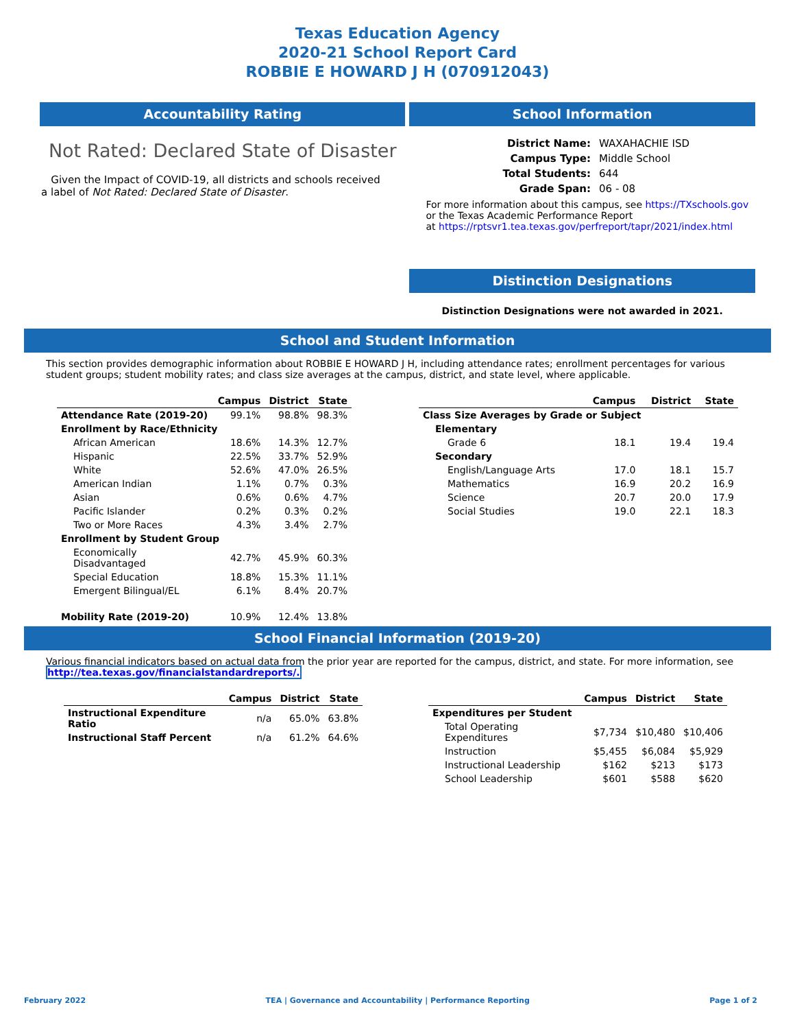Texas Education Agency
2020-21 School Report Card
ROBBIE E HOWARD J H (070912043)
Accountability Rating
Not Rated: Declared State of Disaster
Given the Impact of COVID-19, all districts and schools received a label of Not Rated: Declared State of Disaster.
School Information
| District Name: | WAXAHACHIE ISD |
| Campus Type: | Middle School |
| Total Students: | 644 |
| Grade Span: | 06 - 08 |
For more information about this campus, see https://TXschools.gov
or the Texas Academic Performance Report
at https://rptsvr1.tea.texas.gov/perfreport/tapr/2021/index.html
Distinction Designations
Distinction Designations were not awarded in 2021.
School and Student Information
This section provides demographic information about ROBBIE E HOWARD J H, including attendance rates; enrollment percentages for various student groups; student mobility rates; and class size averages at the campus, district, and state level, where applicable.
| | Campus | District | State |
| --- | --- | --- | --- |
| Attendance Rate (2019-20) | 99.1% | 98.8% | 98.3% |
| Enrollment by Race/Ethnicity | | | |
| African American | 18.6% | 14.3% | 12.7% |
| Hispanic | 22.5% | 33.7% | 52.9% |
| White | 52.6% | 47.0% | 26.5% |
| American Indian | 1.1% | 0.7% | 0.3% |
| Asian | 0.6% | 0.6% | 4.7% |
| Pacific Islander | 0.2% | 0.3% | 0.2% |
| Two or More Races | 4.3% | 3.4% | 2.7% |
| Enrollment by Student Group | | | |
| Economically Disadvantaged | 42.7% | 45.9% | 60.3% |
| Special Education | 18.8% | 15.3% | 11.1% |
| Emergent Bilingual/EL | 6.1% | 8.4% | 20.7% |
| Mobility Rate (2019-20) | 10.9% | 12.4% | 13.8% |
| | Campus | District | State |
| --- | --- | --- | --- |
| Class Size Averages by Grade or Subject | | | |
| Elementary | | | |
| Grade 6 | 18.1 | 19.4 | 19.4 |
| Secondary | | | |
| English/Language Arts | 17.0 | 18.1 | 15.7 |
| Mathematics | 16.9 | 20.2 | 16.9 |
| Science | 20.7 | 20.0 | 17.9 |
| Social Studies | 19.0 | 22.1 | 18.3 |
School Financial Information (2019-20)
Various financial indicators based on actual data from the prior year are reported for the campus, district, and state. For more information, see
http://tea.texas.gov/financialstandardreports/.
| | Campus | District | State |
| --- | --- | --- | --- |
| Instructional Expenditure Ratio | n/a | 65.0% | 63.8% |
| Instructional Staff Percent | n/a | 61.2% | 64.6% |
| | Campus | District | State |
| --- | --- | --- | --- |
| Expenditures per Student | | | |
| Total Operating Expenditures | $7,734 | $10,480 | $10,406 |
| Instruction | $5,455 | $6,084 | $5,929 |
| Instructional Leadership | $162 | $213 | $173 |
| School Leadership | $601 | $588 | $620 |
February 2022 TEA | Governance and Accountability | Performance Reporting Page 1 of 2